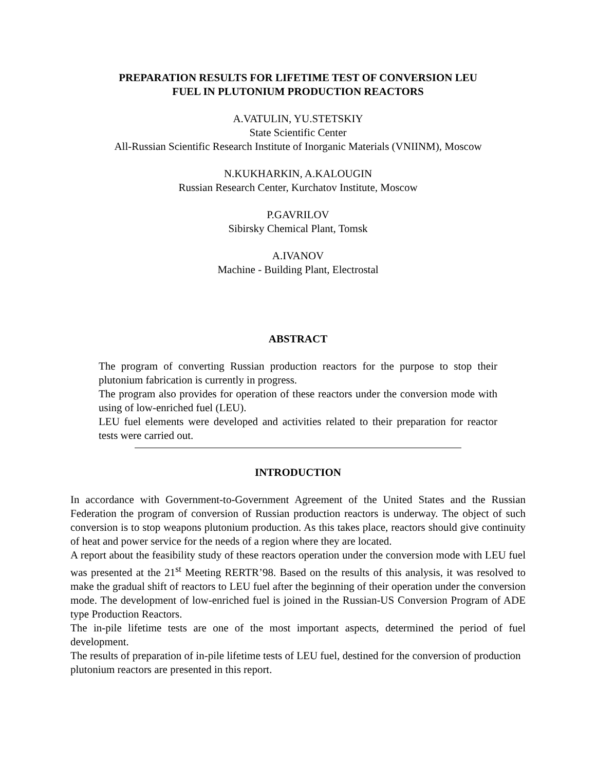PREPARATION RESULTS FOR LIFETIME TEST OF CONVERSION LEU
FUEL IN PLUTONIUM PRODUCTION REACTORS
A.VATULIN, YU.STETSKIY
State Scientific Center
All-Russian Scientific Research Institute of Inorganic Materials (VNIINM), Moscow
N.KUKHARKIN, A.KALOUGIN
Russian Research Center, Kurchatov Institute, Moscow
P.GAVRILOV
Sibirsky Chemical Plant, Tomsk
A.IVANOV
Machine - Building Plant, Electrostal
ABSTRACT
The program of converting Russian production reactors for the purpose to stop their plutonium fabrication is currently in progress.
The program also provides for operation of these reactors under the conversion mode with using of low-enriched fuel (LEU).
LEU fuel elements were developed and activities related to their preparation for reactor tests were carried out.
INTRODUCTION
In accordance with Government-to-Government Agreement of the United States and the Russian Federation the program of conversion of Russian production reactors is underway. The object of such conversion is to stop weapons plutonium production. As this takes place, reactors should give continuity of heat and power service for the needs of a region where they are located.
A report about the feasibility study of these reactors operation under the conversion mode with LEU fuel was presented at the 21<sup>st</sup> Meeting RERTR’98. Based on the results of this analysis, it was resolved to make the gradual shift of reactors to LEU fuel after the beginning of their operation under the conversion mode. The development of low-enriched fuel is joined in the Russian-US Conversion Program of ADE type Production Reactors.
The in-pile lifetime tests are one of the most important aspects, determined the period of fuel development.
The results of preparation of in-pile lifetime tests of LEU fuel, destined for the conversion of production plutonium reactors are presented in this report.